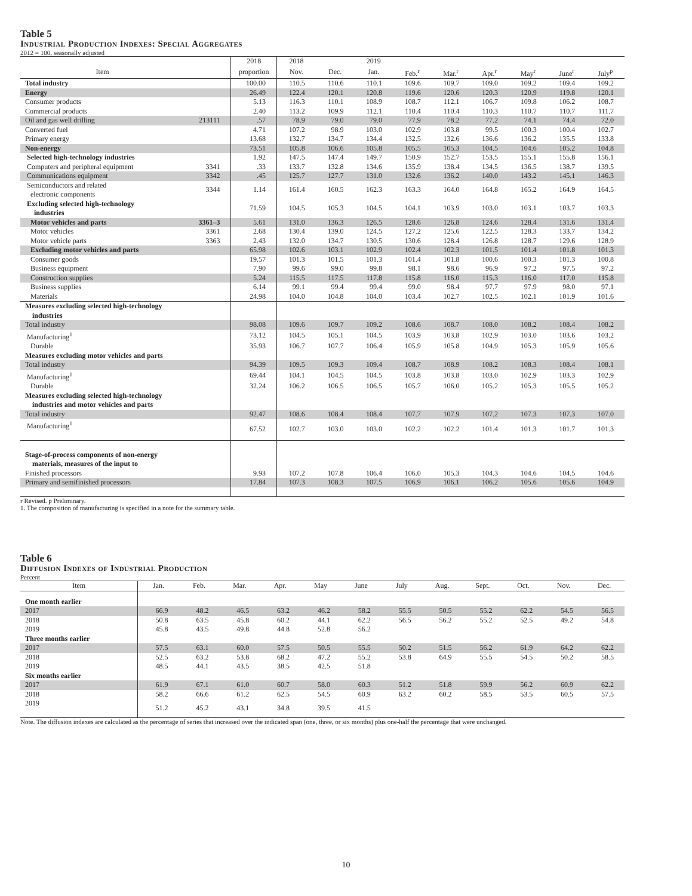Table 5
Industrial Production Indexes: Special Aggregates
2012 = 100, seasonally adjusted
| | | 2018 | 2018 | | 2019 | | | | | | |
| --- | --- | --- | --- | --- | --- | --- | --- | --- | --- | --- | --- |
| Item | | proportion | Nov. | Dec. | Jan. | Feb.<sup>r</sup> | Mar.<sup>r</sup> | Apr.<sup>r</sup> | May<sup>r</sup> | June<sup>r</sup> | July<sup>p</sup> |
| Total industry | | 100.00 | 110.5 | 110.6 | 110.1 | 109.6 | 109.7 | 109.0 | 109.2 | 109.4 | 109.2 |
| Energy | | 26.49 | 122.4 | 120.1 | 120.8 | 119.6 | 120.6 | 120.3 | 120.9 | 119.8 | 120.1 |
| Consumer products | | 5.13 | 116.3 | 110.1 | 108.9 | 108.7 | 112.1 | 106.7 | 109.8 | 106.2 | 108.7 |
| Commercial products | | 2.40 | 113.2 | 109.9 | 112.1 | 110.4 | 110.4 | 110.3 | 110.7 | 110.7 | 111.7 |
| Oil and gas well drilling | 213111 | .57 | 78.9 | 79.0 | 79.0 | 77.9 | 78.2 | 77.2 | 74.1 | 74.4 | 72.0 |
| Converted fuel | | 4.71 | 107.2 | 98.9 | 103.0 | 102.9 | 103.8 | 99.5 | 100.3 | 100.4 | 102.7 |
| Primary energy | | 13.68 | 132.7 | 134.7 | 134.4 | 132.5 | 132.6 | 136.6 | 136.2 | 135.5 | 133.8 |
| Non-energy | | 73.51 | 105.8 | 106.6 | 105.8 | 105.5 | 105.3 | 104.5 | 104.6 | 105.2 | 104.8 |
| Selected high-technology industries | | 1.92 | 147.5 | 147.4 | 149.7 | 150.9 | 152.7 | 153.5 | 155.1 | 155.8 | 156.1 |
| Computers and peripheral equipment | 3341 | .33 | 133.7 | 132.8 | 134.6 | 135.9 | 138.4 | 134.5 | 136.5 | 138.7 | 139.5 |
| Communications equipment | 3342 | .45 | 125.7 | 127.7 | 131.0 | 132.6 | 136.2 | 140.0 | 143.2 | 145.1 | 146.3 |
| Semiconductors and related electronic components | 3344 | 1.14 | 161.4 | 160.5 | 162.3 | 163.3 | 164.0 | 164.8 | 165.2 | 164.9 | 164.5 |
| Excluding selected high-technology industries | | 71.59 | 104.5 | 105.3 | 104.5 | 104.1 | 103.9 | 103.0 | 103.1 | 103.7 | 103.3 |
| Motor vehicles and parts | 3361–3 | 5.61 | 131.0 | 136.3 | 126.5 | 128.6 | 126.8 | 124.6 | 128.4 | 131.6 | 131.4 |
| Motor vehicles | 3361 | 2.68 | 130.4 | 139.0 | 124.5 | 127.2 | 125.6 | 122.5 | 128.3 | 133.7 | 134.2 |
| Motor vehicle parts | 3363 | 2.43 | 132.0 | 134.7 | 130.5 | 130.6 | 128.4 | 126.8 | 128.7 | 129.6 | 128.9 |
| Excluding motor vehicles and parts | | 65.98 | 102.6 | 103.1 | 102.9 | 102.4 | 102.3 | 101.5 | 101.4 | 101.8 | 101.3 |
| Consumer goods | | 19.57 | 101.3 | 101.5 | 101.3 | 101.4 | 101.8 | 100.6 | 100.3 | 101.3 | 100.8 |
| Business equipment | | 7.90 | 99.6 | 99.0 | 99.8 | 98.1 | 98.6 | 96.9 | 97.2 | 97.5 | 97.2 |
| Construction supplies | | 5.24 | 115.5 | 117.5 | 117.8 | 115.8 | 116.0 | 115.3 | 116.0 | 117.0 | 115.8 |
| Business supplies | | 6.14 | 99.1 | 99.4 | 99.4 | 99.0 | 98.4 | 97.7 | 97.9 | 98.0 | 97.1 |
| Materials | | 24.98 | 104.0 | 104.8 | 104.0 | 103.4 | 102.7 | 102.5 | 102.1 | 101.9 | 101.6 |
| Measures excluding selected high-technology industries | | | | | | | | | | | |
| Total industry | | 98.08 | 109.6 | 109.7 | 109.2 | 108.6 | 108.7 | 108.0 | 108.2 | 108.4 | 108.2 |
| Manufacturing<sup>1</sup> | | 73.12 | 104.5 | 105.1 | 104.5 | 103.9 | 103.8 | 102.9 | 103.0 | 103.6 | 103.2 |
| Durable | | 35.93 | 106.7 | 107.7 | 106.4 | 105.9 | 105.8 | 104.9 | 105.3 | 105.9 | 105.6 |
| Measures excluding motor vehicles and parts | | | | | | | | | | | |
| Total industry | | 94.39 | 109.5 | 109.3 | 109.4 | 108.7 | 108.9 | 108.2 | 108.3 | 108.4 | 108.1 |
| Manufacturing<sup>1</sup> | | 69.44 | 104.1 | 104.5 | 104.5 | 103.8 | 103.8 | 103.0 | 102.9 | 103.3 | 102.9 |
| Durable | | 32.24 | 106.2 | 106.5 | 106.5 | 105.7 | 106.0 | 105.2 | 105.3 | 105.5 | 105.2 |
| Measures excluding selected high-technology industries and motor vehicles and parts | | | | | | | | | | | |
| Total industry | | 92.47 | 108.6 | 108.4 | 108.4 | 107.7 | 107.9 | 107.2 | 107.3 | 107.3 | 107.0 |
| Manufacturing<sup>1</sup> | | 67.52 | 102.7 | 103.0 | 103.0 | 102.2 | 102.2 | 101.4 | 101.3 | 101.7 | 101.3 |
| Stage-of-process components of non-energy materials, measures of the input to | | | | | | | | | | | |
| Finished processors | | 9.93 | 107.2 | 107.8 | 106.4 | 106.0 | 105.3 | 104.3 | 104.6 | 104.5 | 104.6 |
| Primary and semifinished processors | | 17.84 | 107.3 | 108.3 | 107.5 | 106.9 | 106.1 | 106.2 | 105.6 | 105.6 | 104.9 |
r Revised. p Preliminary.
1. The composition of manufacturing is specified in a note for the summary table.
Table 6
Diffusion Indexes of Industrial Production
Percent
| Item | Jan. | Feb. | Mar. | Apr. | May | June | July | Aug. | Sept. | Oct. | Nov. | Dec. |
| --- | --- | --- | --- | --- | --- | --- | --- | --- | --- | --- | --- | --- |
| One month earlier | | | | | | | | | | | | |
| 2017 | 66.9 | 48.2 | 46.5 | 63.2 | 46.2 | 58.2 | 55.5 | 50.5 | 55.2 | 62.2 | 54.5 | 56.5 |
| 2018 | 50.8 | 63.5 | 45.8 | 60.2 | 44.1 | 62.2 | 56.5 | 56.2 | 55.2 | 52.5 | 49.2 | 54.8 |
| 2019 | 45.8 | 43.5 | 49.8 | 44.8 | 52.8 | 56.2 | | | | | | |
| Three months earlier | | | | | | | | | | | | |
| 2017 | 57.5 | 63.1 | 60.0 | 57.5 | 50.5 | 55.5 | 50.2 | 51.5 | 56.2 | 61.9 | 64.2 | 62.2 |
| 2018 | 52.5 | 63.2 | 53.8 | 68.2 | 47.2 | 55.2 | 53.8 | 64.9 | 55.5 | 54.5 | 50.2 | 58.5 |
| 2019 | 48.5 | 44.1 | 43.5 | 38.5 | 42.5 | 51.8 | | | | | | |
| Six months earlier | | | | | | | | | | | | |
| 2017 | 61.9 | 67.1 | 61.0 | 60.7 | 58.0 | 60.3 | 51.2 | 51.8 | 59.9 | 56.2 | 60.9 | 62.2 |
| 2018 | 58.2 | 66.6 | 61.2 | 62.5 | 54.5 | 60.9 | 63.2 | 60.2 | 58.5 | 53.5 | 60.5 | 57.5 |
| 2019 | 51.2 | 45.2 | 43.1 | 34.8 | 39.5 | 41.5 | | | | | | |
Note. The diffusion indexes are calculated as the percentage of series that increased over the indicated span (one, three, or six months) plus one-half the percentage that were unchanged.
10